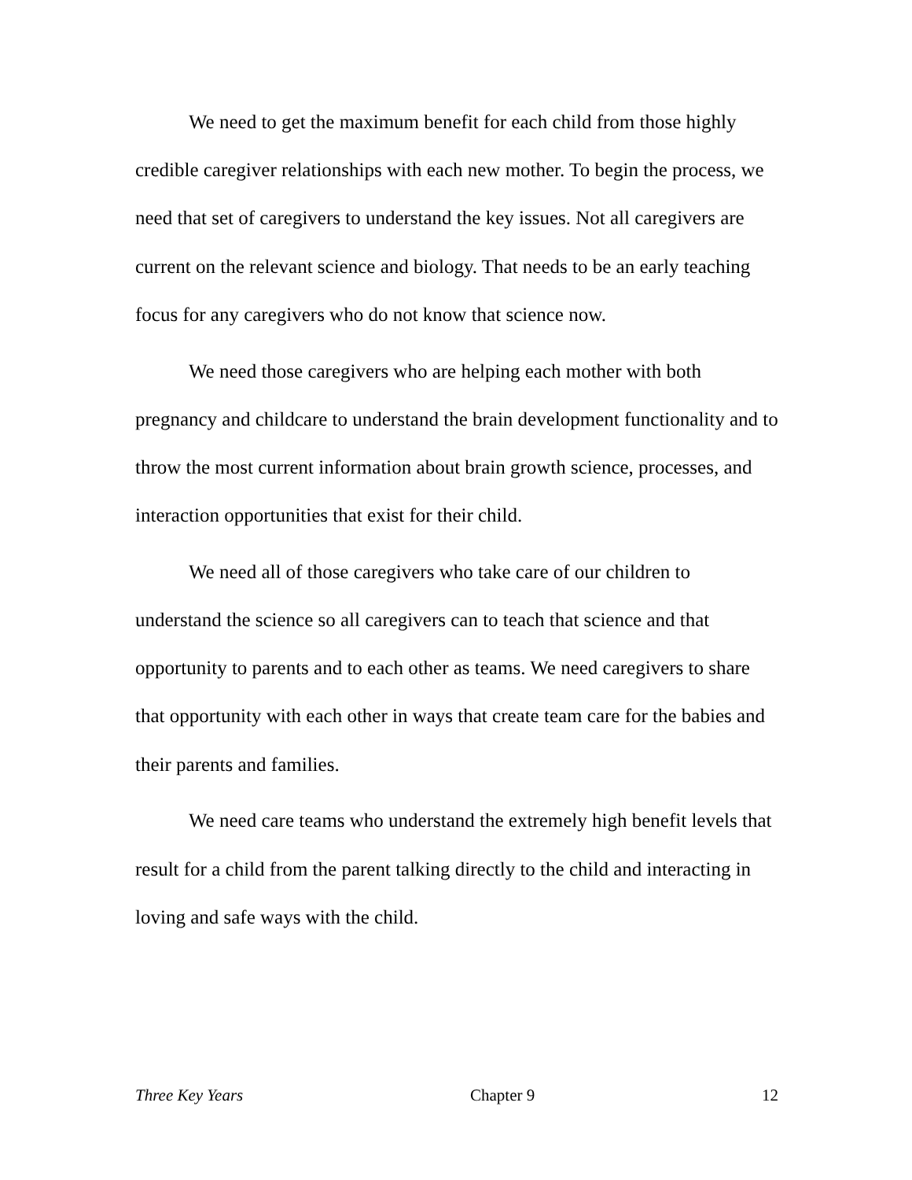We need to get the maximum benefit for each child from those highly credible caregiver relationships with each new mother. To begin the process, we need that set of caregivers to understand the key issues. Not all caregivers are current on the relevant science and biology. That needs to be an early teaching focus for any caregivers who do not know that science now.
We need those caregivers who are helping each mother with both pregnancy and childcare to understand the brain development functionality and to throw the most current information about brain growth science, processes, and interaction opportunities that exist for their child.
We need all of those caregivers who take care of our children to understand the science so all caregivers can to teach that science and that opportunity to parents and to each other as teams. We need caregivers to share that opportunity with each other in ways that create team care for the babies and their parents and families.
We need care teams who understand the extremely high benefit levels that result for a child from the parent talking directly to the child and interacting in loving and safe ways with the child.
Three Key Years Chapter 9 12